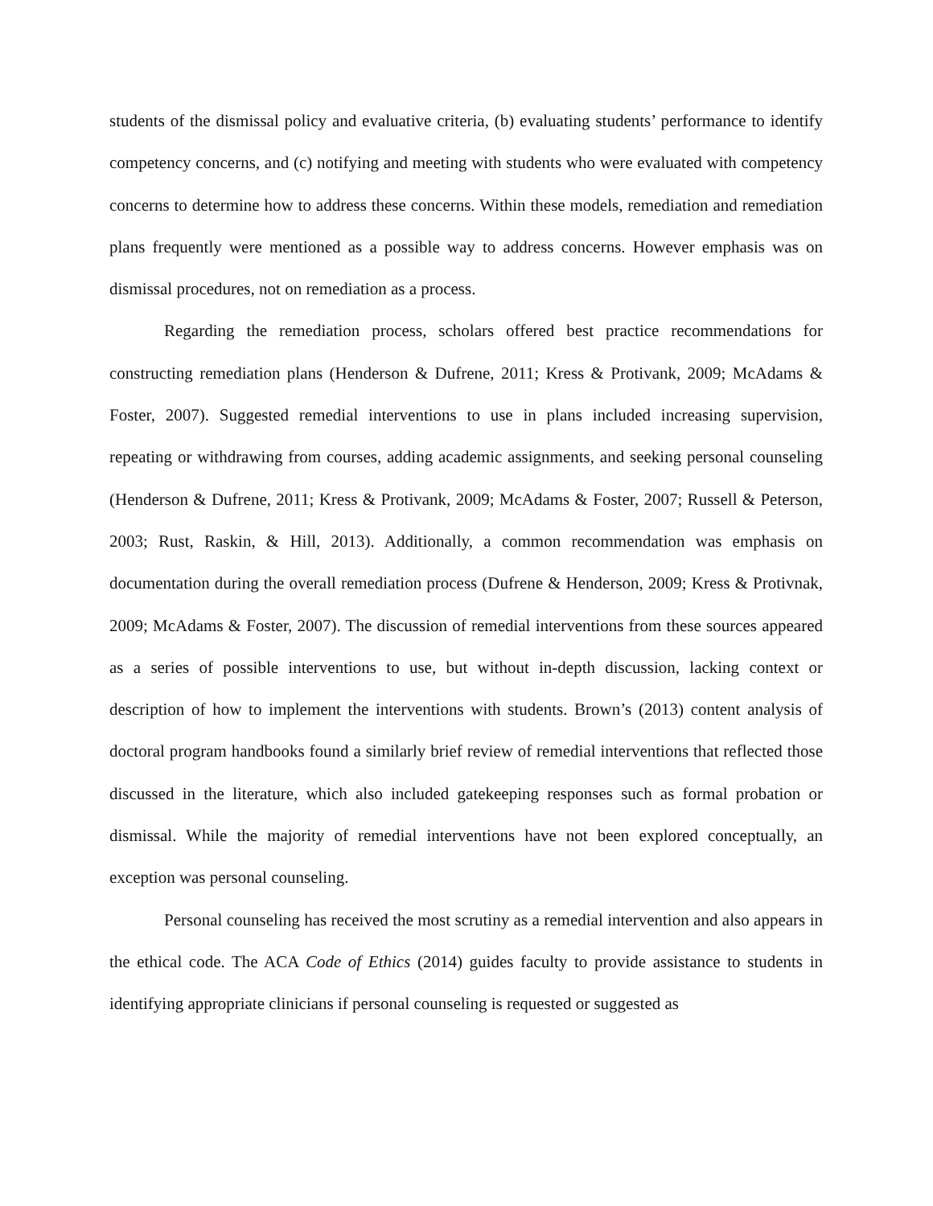students of the dismissal policy and evaluative criteria, (b) evaluating students’ performance to identify competency concerns, and (c) notifying and meeting with students who were evaluated with competency concerns to determine how to address these concerns. Within these models, remediation and remediation plans frequently were mentioned as a possible way to address concerns. However emphasis was on dismissal procedures, not on remediation as a process.
Regarding the remediation process, scholars offered best practice recommendations for constructing remediation plans (Henderson & Dufrene, 2011; Kress & Protivank, 2009; McAdams & Foster, 2007). Suggested remedial interventions to use in plans included increasing supervision, repeating or withdrawing from courses, adding academic assignments, and seeking personal counseling (Henderson & Dufrene, 2011; Kress & Protivank, 2009; McAdams & Foster, 2007; Russell & Peterson, 2003; Rust, Raskin, & Hill, 2013). Additionally, a common recommendation was emphasis on documentation during the overall remediation process (Dufrene & Henderson, 2009; Kress & Protivnak, 2009; McAdams & Foster, 2007). The discussion of remedial interventions from these sources appeared as a series of possible interventions to use, but without in-depth discussion, lacking context or description of how to implement the interventions with students. Brown’s (2013) content analysis of doctoral program handbooks found a similarly brief review of remedial interventions that reflected those discussed in the literature, which also included gatekeeping responses such as formal probation or dismissal. While the majority of remedial interventions have not been explored conceptually, an exception was personal counseling.
Personal counseling has received the most scrutiny as a remedial intervention and also appears in the ethical code. The ACA Code of Ethics (2014) guides faculty to provide assistance to students in identifying appropriate clinicians if personal counseling is requested or suggested as